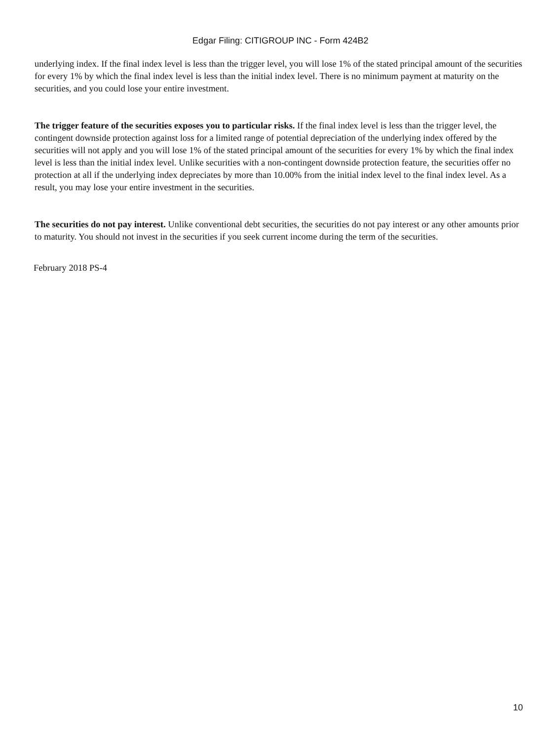Edgar Filing: CITIGROUP INC - Form 424B2
underlying index. If the final index level is less than the trigger level, you will lose 1% of the stated principal amount of the securities for every 1% by which the final index level is less than the initial index level. There is no minimum payment at maturity on the securities, and you could lose your entire investment.
The trigger feature of the securities exposes you to particular risks. If the final index level is less than the trigger level, the contingent downside protection against loss for a limited range of potential depreciation of the underlying index offered by the securities will not apply and you will lose 1% of the stated principal amount of the securities for every 1% by which the final index level is less than the initial index level. Unlike securities with a non-contingent downside protection feature, the securities offer no protection at all if the underlying index depreciates by more than 10.00% from the initial index level to the final index level. As a result, you may lose your entire investment in the securities.
The securities do not pay interest. Unlike conventional debt securities, the securities do not pay interest or any other amounts prior to maturity. You should not invest in the securities if you seek current income during the term of the securities.
February 2018 PS-4
10